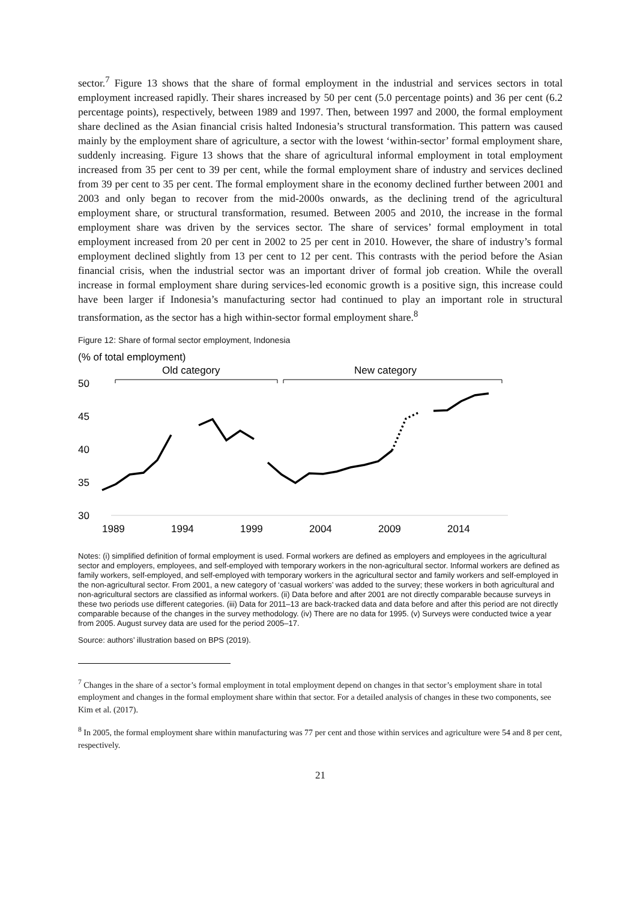sector.<sup>7</sup> Figure 13 shows that the share of formal employment in the industrial and services sectors in total employment increased rapidly. Their shares increased by 50 per cent (5.0 percentage points) and 36 per cent (6.2 percentage points), respectively, between 1989 and 1997. Then, between 1997 and 2000, the formal employment share declined as the Asian financial crisis halted Indonesia’s structural transformation. This pattern was caused mainly by the employment share of agriculture, a sector with the lowest ‘within-sector’ formal employment share, suddenly increasing. Figure 13 shows that the share of agricultural informal employment in total employment increased from 35 per cent to 39 per cent, while the formal employment share of industry and services declined from 39 per cent to 35 per cent. The formal employment share in the economy declined further between 2001 and 2003 and only began to recover from the mid-2000s onwards, as the declining trend of the agricultural employment share, or structural transformation, resumed. Between 2005 and 2010, the increase in the formal employment share was driven by the services sector. The share of services’ formal employment in total employment increased from 20 per cent in 2002 to 25 per cent in 2010. However, the share of industry’s formal employment declined slightly from 13 per cent to 12 per cent. This contrasts with the period before the Asian financial crisis, when the industrial sector was an important driver of formal job creation. While the overall increase in formal employment share during services-led economic growth is a positive sign, this increase could have been larger if Indonesia’s manufacturing sector had continued to play an important role in structural transformation, as the sector has a high within-sector formal employment share.<sup>8</sup>
Figure 12: Share of formal sector employment, Indonesia
(% of total employment)
Old category
New category
50
45
40
35
30
1989
1994
1999
2004
2009
2014
Notes: (i) simplified definition of formal employment is used. Formal workers are defined as employers and employees in the agricultural sector and employers, employees, and self-employed with temporary workers in the non-agricultural sector. Informal workers are defined as family workers, self-employed, and self-employed with temporary workers in the agricultural sector and family workers and self-employed in the non-agricultural sector. From 2001, a new category of ‘casual workers’ was added to the survey; these workers in both agricultural and non-agricultural sectors are classified as informal workers. (ii) Data before and after 2001 are not directly comparable because surveys in these two periods use different categories. (iii) Data for 2011–13 are back-tracked data and data before and after this period are not directly comparable because of the changes in the survey methodology. (iv) There are no data for 1995. (v) Surveys were conducted twice a year from 2005. August survey data are used for the period 2005–17.
Source: authors’ illustration based on BPS (2019).
<sup>7</sup> Changes in the share of a sector’s formal employment in total employment depend on changes in that sector’s employment share in total employment and changes in the formal employment share within that sector. For a detailed analysis of changes in these two components, see Kim et al. (2017).
<sup>8</sup> In 2005, the formal employment share within manufacturing was 77 per cent and those within services and agriculture were 54 and 8 per cent, respectively.
21